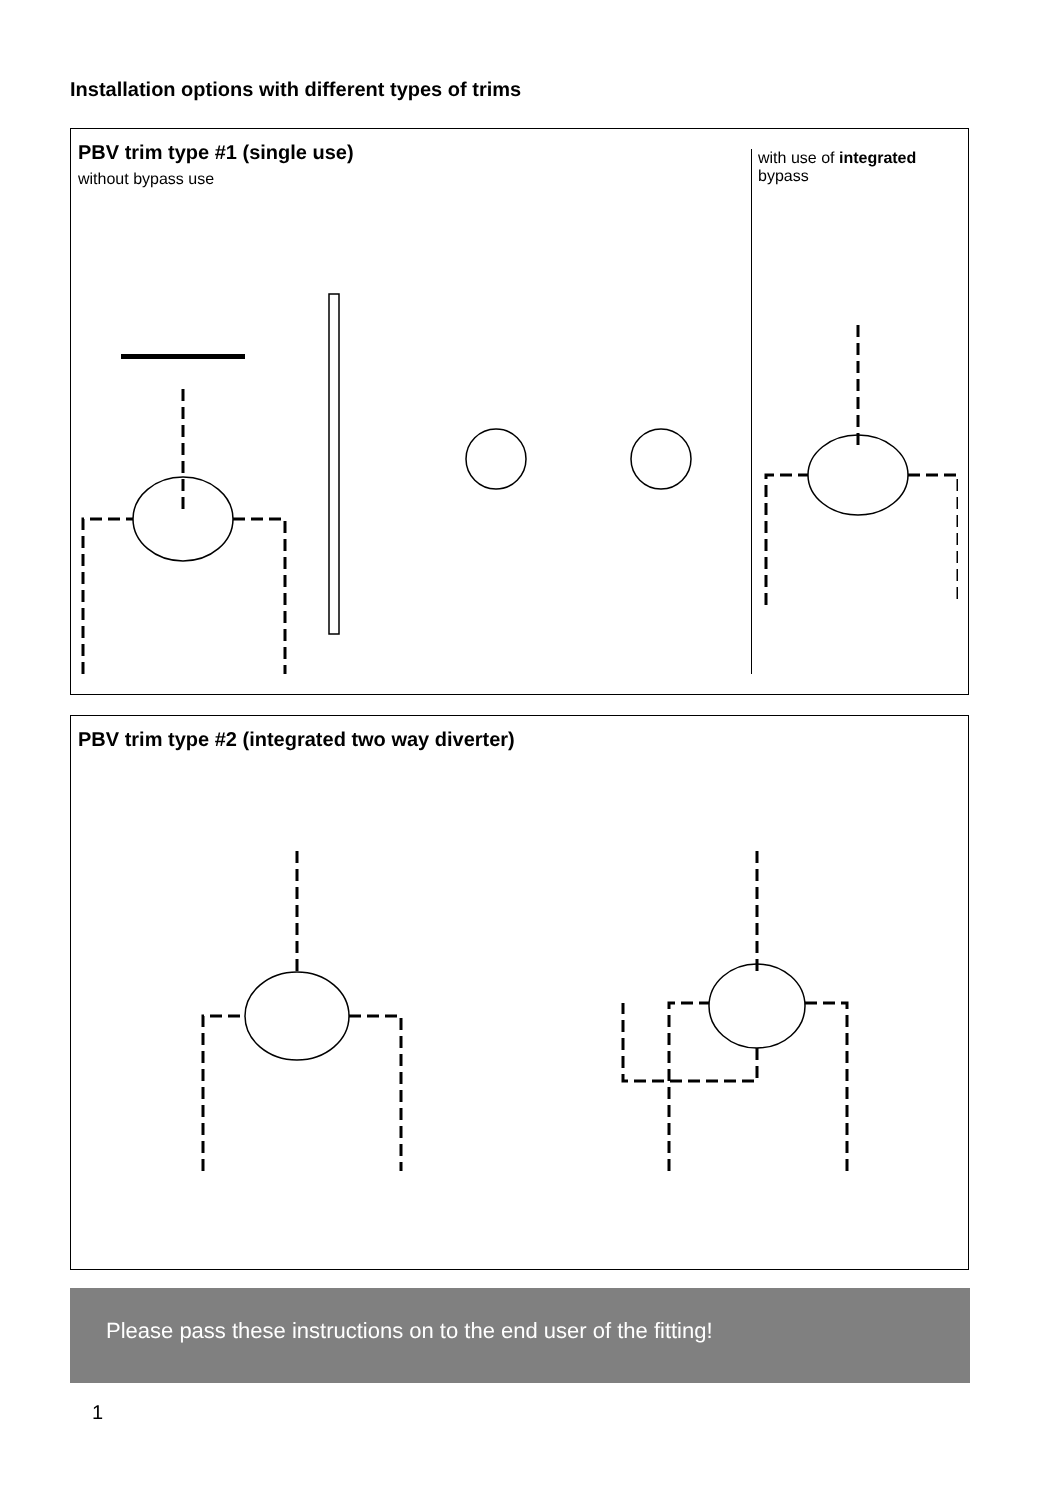Installation options with different types of trims
PBV trim type #1 (single use)
without bypass use
with use of integrated bypass
PBV trim type #2 (integrated two way diverter)
Please pass these instructions on to the end user of the fitting!
1